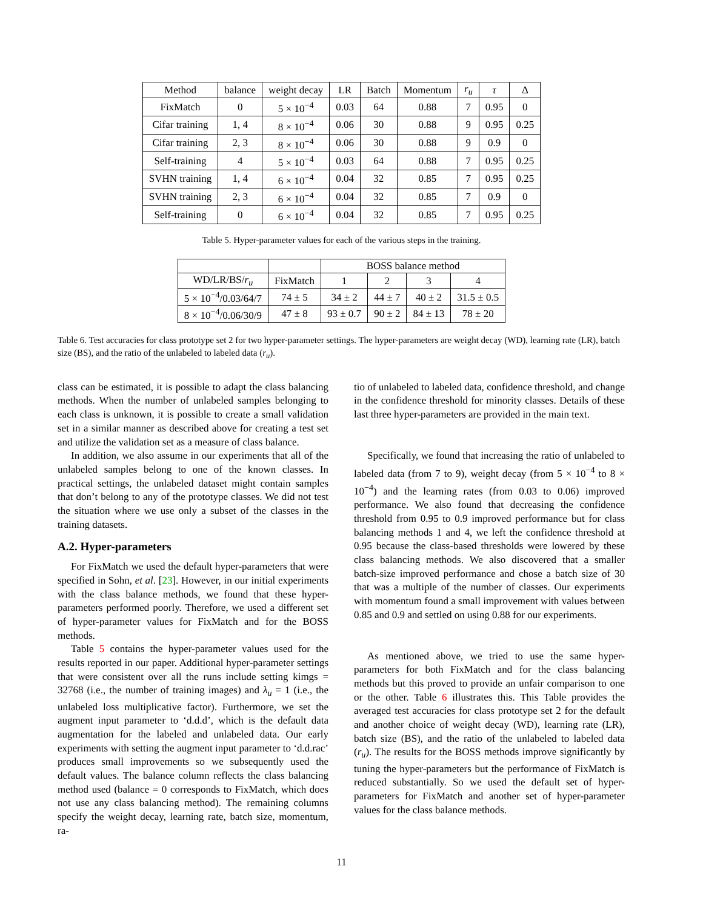| Method | balance | weight decay | LR | Batch | Momentum | r<sub>u</sub> | τ | Δ |
| --- | --- | --- | --- | --- | --- | --- | --- | --- |
| FixMatch | 0 | 5 × 10<sup>−4</sup> | 0.03 | 64 | 0.88 | 7 | 0.95 | 0 |
| Cifar training | 1, 4 | 8 × 10<sup>−4</sup> | 0.06 | 30 | 0.88 | 9 | 0.95 | 0.25 |
| Cifar training | 2, 3 | 8 × 10<sup>−4</sup> | 0.06 | 30 | 0.88 | 9 | 0.9 | 0 |
| Self-training | 4 | 5 × 10<sup>−4</sup> | 0.03 | 64 | 0.88 | 7 | 0.95 | 0.25 |
| SVHN training | 1, 4 | 6 × 10<sup>−4</sup> | 0.04 | 32 | 0.85 | 7 | 0.95 | 0.25 |
| SVHN training | 2, 3 | 6 × 10<sup>−4</sup> | 0.04 | 32 | 0.85 | 7 | 0.9 | 0 |
| Self-training | 0 | 6 × 10<sup>−4</sup> | 0.04 | 32 | 0.85 | 7 | 0.95 | 0.25 |
Table 5. Hyper-parameter values for each of the various steps in the training.
| | | BOSS balance method | | | |
| --- | --- | --- | --- | --- | --- |
| WD/LR/BS/ r<sub>u</sub> | FixMatch | 1 | 2 | 3 | 4 |
| 5 × 10<sup>−4</sup>/0.03/64/7 | 74 ± 5 | 34 ± 2 | 44 ± 7 | 40 ± 2 | 31.5 ± 0.5 |
| 8 × 10<sup>−4</sup>/0.06/30/9 | 47 ± 8 | 93 ± 0.7 | 90 ± 2 | 84 ± 13 | 78 ± 20 |
Table 6. Test accuracies for class prototype set 2 for two hyper-parameter settings. The hyper-parameters are weight decay (WD), learning rate (LR), batch size (BS), and the ratio of the unlabeled to labeled data (r<sub>u</sub>).
class can be estimated, it is possible to adapt the class balancing methods. When the number of unlabeled samples belonging to each class is unknown, it is possible to create a small validation set in a similar manner as described above for creating a test set and utilize the validation set as a measure of class balance.
In addition, we also assume in our experiments that all of the unlabeled samples belong to one of the known classes. In practical settings, the unlabeled dataset might contain samples that don’t belong to any of the prototype classes. We did not test the situation where we use only a subset of the classes in the training datasets.
A.2. Hyper-parameters
For FixMatch we used the default hyper-parameters that were specified in Sohn, et al. [23]. However, in our initial experiments with the class balance methods, we found that these hyper-parameters performed poorly. Therefore, we used a different set of hyper-parameter values for FixMatch and for the BOSS methods.
Table 5 contains the hyper-parameter values used for the results reported in our paper. Additional hyper-parameter settings that were consistent over all the runs include setting kimgs = 32768 (i.e., the number of training images) and λ<sub>u</sub> = 1 (i.e., the unlabeled loss multiplicative factor). Furthermore, we set the augment input parameter to ‘d.d.d’, which is the default data augmentation for the labeled and unlabeled data. Our early experiments with setting the augment input parameter to ‘d.d.rac’ produces small improvements so we subsequently used the default values. The balance column reflects the class balancing method used (balance = 0 corresponds to FixMatch, which does not use any class balancing method). The remaining columns specify the weight decay, learning rate, batch size, momentum, ra-
tio of unlabeled to labeled data, confidence threshold, and change in the confidence threshold for minority classes. Details of these last three hyper-parameters are provided in the main text.
Specifically, we found that increasing the ratio of unlabeled to labeled data (from 7 to 9), weight decay (from 5 × 10<sup>−4</sup> to 8 × 10<sup>−4</sup>) and the learning rates (from 0.03 to 0.06) improved performance. We also found that decreasing the confidence threshold from 0.95 to 0.9 improved performance but for class balancing methods 1 and 4, we left the confidence threshold at 0.95 because the class-based thresholds were lowered by these class balancing methods. We also discovered that a smaller batch-size improved performance and chose a batch size of 30 that was a multiple of the number of classes. Our experiments with momentum found a small improvement with values between 0.85 and 0.9 and settled on using 0.88 for our experiments.
As mentioned above, we tried to use the same hyper-parameters for both FixMatch and for the class balancing methods but this proved to provide an unfair comparison to one or the other. Table 6 illustrates this. This Table provides the averaged test accuracies for class prototype set 2 for the default and another choice of weight decay (WD), learning rate (LR), batch size (BS), and the ratio of the unlabeled to labeled data (r<sub>u</sub>). The results for the BOSS methods improve significantly by tuning the hyper-parameters but the performance of FixMatch is reduced substantially. So we used the default set of hyper-parameters for FixMatch and another set of hyper-parameter values for the class balance methods.
11